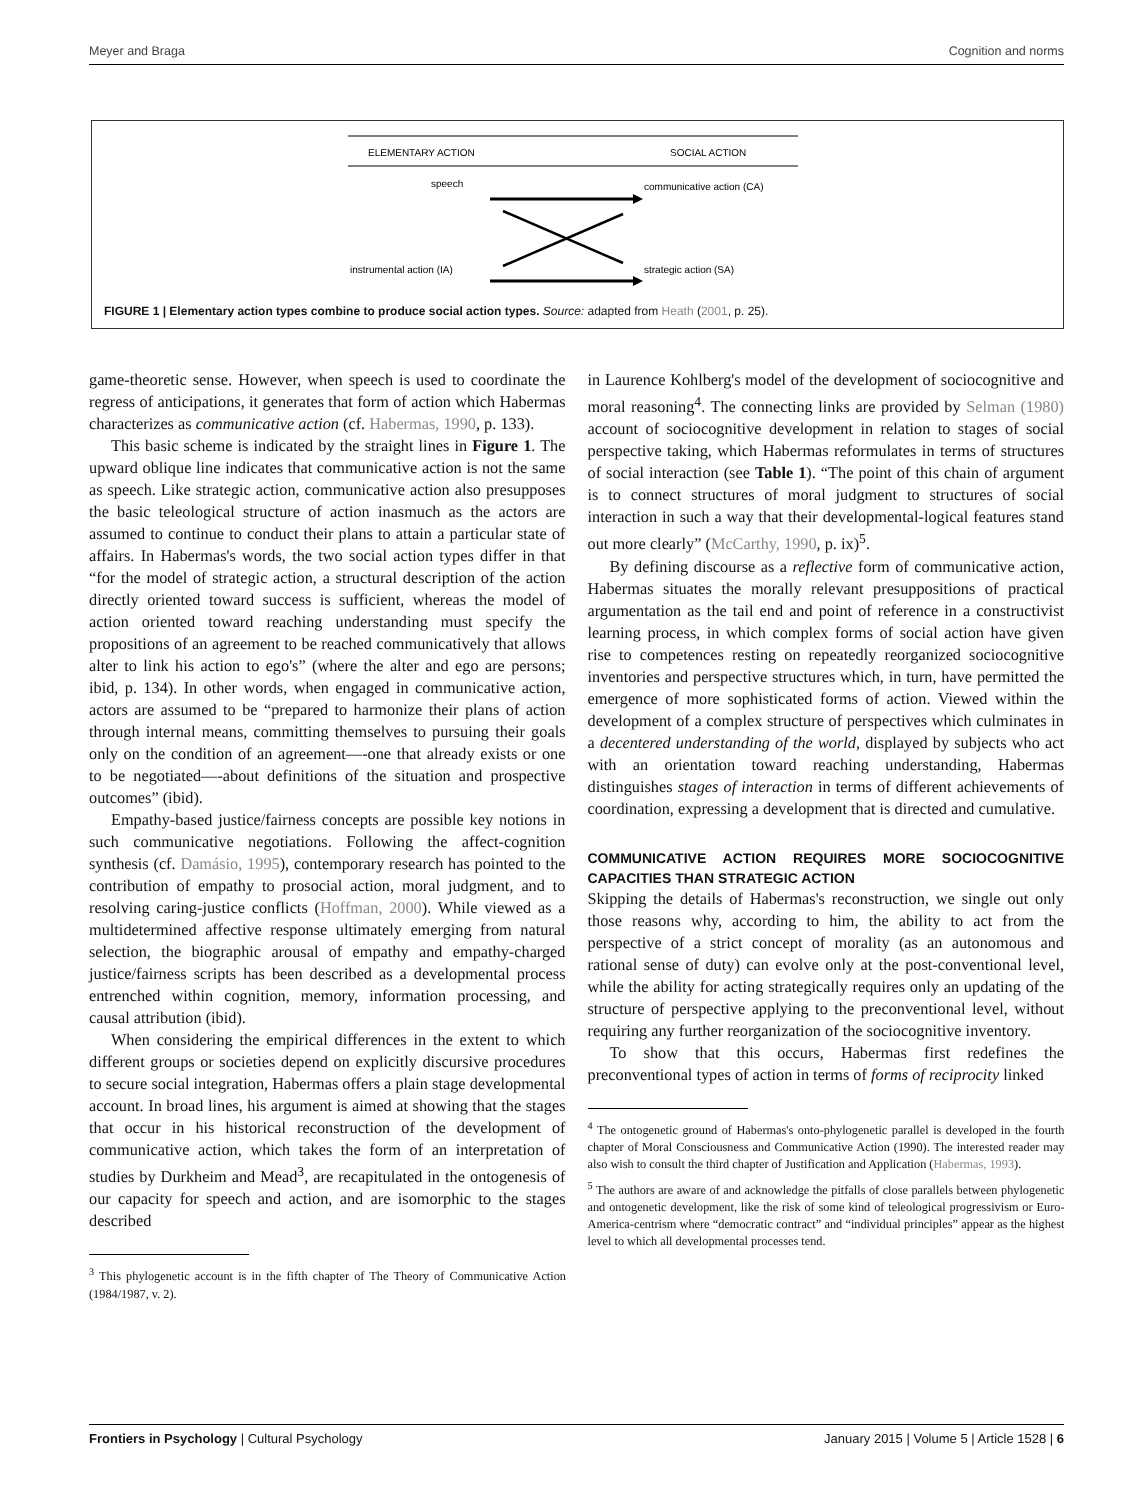Meyer and Braga Cognition and norms
ELEMENTARY ACTION
SOCIAL ACTION
speech
communicative action (CA)
instrumental action (IA)
strategic action (SA)
FIGURE 1 | Elementary action types combine to produce social action types. Source: adapted from Heath (2001, p. 25).
game-theoretic sense. However, when speech is used to coordinate the regress of anticipations, it generates that form of action which Habermas characterizes as communicative action (cf. Habermas, 1990, p. 133).
This basic scheme is indicated by the straight lines in Figure 1. The upward oblique line indicates that communicative action is not the same as speech. Like strategic action, communicative action also presupposes the basic teleological structure of action inasmuch as the actors are assumed to continue to conduct their plans to attain a particular state of affairs. In Habermas's words, the two social action types differ in that “for the model of strategic action, a structural description of the action directly oriented toward success is sufficient, whereas the model of action oriented toward reaching understanding must specify the propositions of an agreement to be reached communicatively that allows alter to link his action to ego's” (where the alter and ego are persons; ibid, p. 134). In other words, when engaged in communicative action, actors are assumed to be “prepared to harmonize their plans of action through internal means, committing themselves to pursuing their goals only on the condition of an agreement—-one that already exists or one to be negotiated—-about definitions of the situation and prospective outcomes” (ibid).
Empathy-based justice/fairness concepts are possible key notions in such communicative negotiations. Following the affect-cognition synthesis (cf. Damásio, 1995), contemporary research has pointed to the contribution of empathy to prosocial action, moral judgment, and to resolving caring-justice conflicts (Hoffman, 2000). While viewed as a multidetermined affective response ultimately emerging from natural selection, the biographic arousal of empathy and empathy-charged justice/fairness scripts has been described as a developmental process entrenched within cognition, memory, information processing, and causal attribution (ibid).
When considering the empirical differences in the extent to which different groups or societies depend on explicitly discursive procedures to secure social integration, Habermas offers a plain stage developmental account. In broad lines, his argument is aimed at showing that the stages that occur in his historical reconstruction of the development of communicative action, which takes the form of an interpretation of studies by Durkheim and Mead<sup>3</sup>, are recapitulated in the ontogenesis of our capacity for speech and action, and are isomorphic to the stages described
<sup>3</sup> This phylogenetic account is in the fifth chapter of The Theory of Communicative Action (1984/1987, v. 2).
in Laurence Kohlberg's model of the development of sociocognitive and moral reasoning<sup>4</sup>. The connecting links are provided by Selman (1980) account of sociocognitive development in relation to stages of social perspective taking, which Habermas reformulates in terms of structures of social interaction (see Table 1). “The point of this chain of argument is to connect structures of moral judgment to structures of social interaction in such a way that their developmental-logical features stand out more clearly” (McCarthy, 1990, p. ix)<sup>5</sup>.
By defining discourse as a reflective form of communicative action, Habermas situates the morally relevant presuppositions of practical argumentation as the tail end and point of reference in a constructivist learning process, in which complex forms of social action have given rise to competences resting on repeatedly reorganized sociocognitive inventories and perspective structures which, in turn, have permitted the emergence of more sophisticated forms of action. Viewed within the development of a complex structure of perspectives which culminates in a decentered understanding of the world, displayed by subjects who act with an orientation toward reaching understanding, Habermas distinguishes stages of interaction in terms of different achievements of coordination, expressing a development that is directed and cumulative.
COMMUNICATIVE ACTION REQUIRES MORE SOCIOCOGNITIVE CAPACITIES THAN STRATEGIC ACTION
Skipping the details of Habermas's reconstruction, we single out only those reasons why, according to him, the ability to act from the perspective of a strict concept of morality (as an autonomous and rational sense of duty) can evolve only at the post-conventional level, while the ability for acting strategically requires only an updating of the structure of perspective applying to the preconventional level, without requiring any further reorganization of the sociocognitive inventory.
To show that this occurs, Habermas first redefines the preconventional types of action in terms of forms of reciprocity linked
<sup>4</sup> The ontogenetic ground of Habermas's onto-phylogenetic parallel is developed in the fourth chapter of Moral Consciousness and Communicative Action (1990). The interested reader may also wish to consult the third chapter of Justification and Application (Habermas, 1993).
<sup>5</sup> The authors are aware of and acknowledge the pitfalls of close parallels between phylogenetic and ontogenetic development, like the risk of some kind of teleological progressivism or Euro-America-centrism where “democratic contract” and “individual principles” appear as the highest level to which all developmental processes tend.
Frontiers in Psychology | Cultural Psychology January 2015 | Volume 5 | Article 1528 | 6